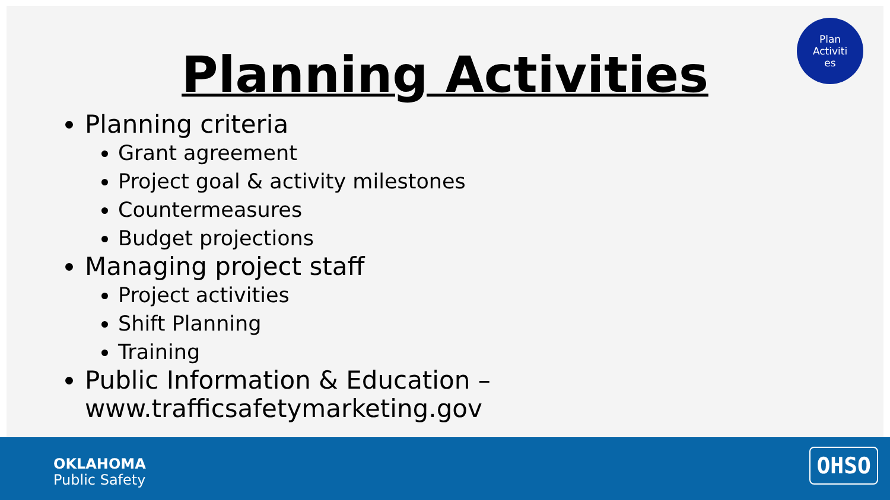Planning Activities
Plan
Activiti
es
Planning criteria
Grant agreement
Project goal & activity milestones
Countermeasures
Budget projections
Managing project staff
Project activities
Shift Planning
Training
Public Information & Education – www.trafficsafetymarketing.gov
OKLAHOMA
Public Safety
OHSO